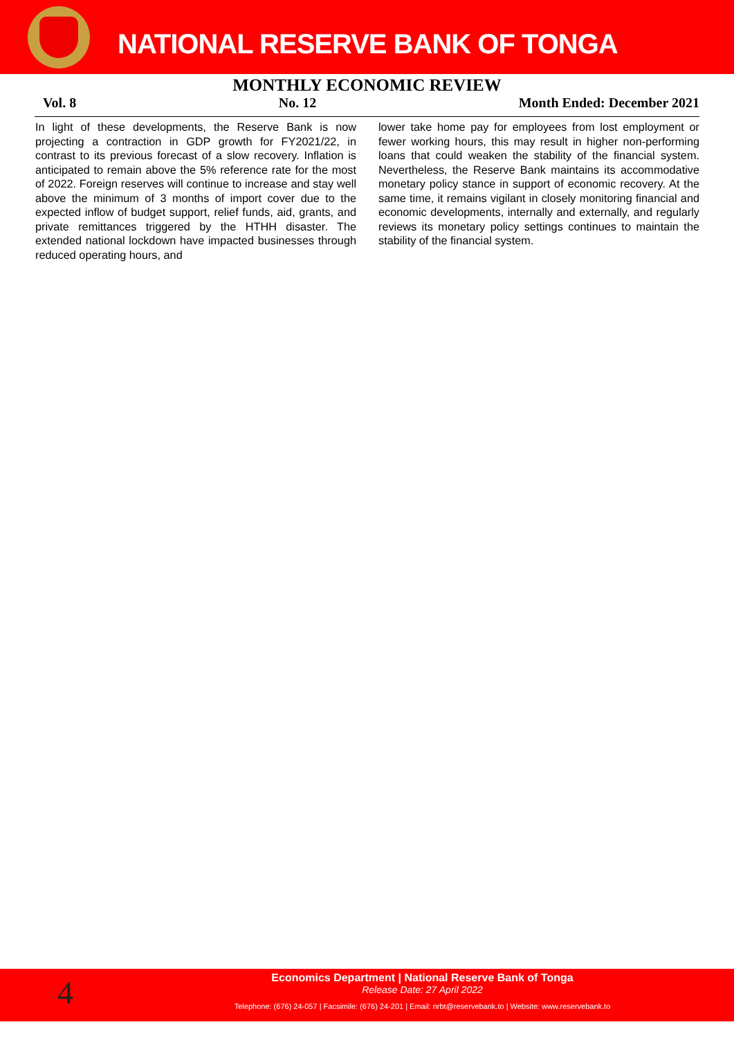NATIONAL RESERVE BANK OF TONGA
MONTHLY ECONOMIC REVIEW
Vol. 8 No. 12 Month Ended: December 2021
In light of these developments, the Reserve Bank is now projecting a contraction in GDP growth for FY2021/22, in contrast to its previous forecast of a slow recovery. Inflation is anticipated to remain above the 5% reference rate for the most of 2022. Foreign reserves will continue to increase and stay well above the minimum of 3 months of import cover due to the expected inflow of budget support, relief funds, aid, grants, and private remittances triggered by the HTHH disaster. The extended national lockdown have impacted businesses through reduced operating hours, and
lower take home pay for employees from lost employment or fewer working hours, this may result in higher non-performing loans that could weaken the stability of the financial system. Nevertheless, the Reserve Bank maintains its accommodative monetary policy stance in support of economic recovery. At the same time, it remains vigilant in closely monitoring financial and economic developments, internally and externally, and regularly reviews its monetary policy settings continues to maintain the stability of the financial system.
4
Economics Department | National Reserve Bank of Tonga
Release Date: 27 April 2022
Telephone: (676) 24-057 | Facsimile: (676) 24-201 | Email: nrbt@reservebank.to | Website: www.reservebank.to